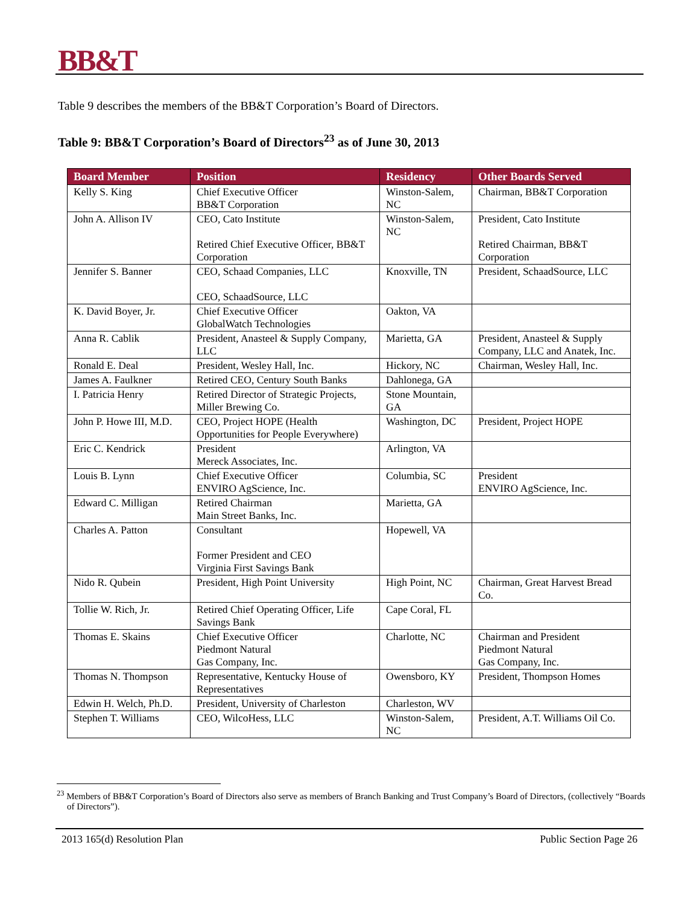BB&T
Table 9 describes the members of the BB&T Corporation’s Board of Directors.
Table 9: BB&T Corporation’s Board of Directors<sup>23</sup> as of June 30, 2013
| Board Member | Position | Residency | Other Boards Served |
| --- | --- | --- | --- |
| Kelly S. King | Chief Executive Officer BB&T Corporation | Winston-Salem, NC | Chairman, BB&T Corporation |
| John A. Allison IV | CEO, Cato Institute Retired Chief Executive Officer, BB&T Corporation | Winston-Salem, NC | President, Cato Institute Retired Chairman, BB&T Corporation |
| Jennifer S. Banner | CEO, Schaad Companies, LLC CEO, SchaadSource, LLC | Knoxville, TN | President, SchaadSource, LLC |
| K. David Boyer, Jr. | Chief Executive Officer GlobalWatch Technologies | Oakton, VA | |
| Anna R. Cablik | President, Anasteel & Supply Company, LLC | Marietta, GA | President, Anasteel & Supply Company, LLC and Anatek, Inc. |
| Ronald E. Deal | President, Wesley Hall, Inc. | Hickory, NC | Chairman, Wesley Hall, Inc. |
| James A. Faulkner | Retired CEO, Century South Banks | Dahlonega, GA | |
| I. Patricia Henry | Retired Director of Strategic Projects, Miller Brewing Co. | Stone Mountain, GA | |
| John P. Howe III, M.D. | CEO, Project HOPE (Health Opportunities for People Everywhere) | Washington, DC | President, Project HOPE |
| Eric C. Kendrick | President Mereck Associates, Inc. | Arlington, VA | |
| Louis B. Lynn | Chief Executive Officer ENVIRO AgScience, Inc. | Columbia, SC | President ENVIRO AgScience, Inc. |
| Edward C. Milligan | Retired Chairman Main Street Banks, Inc. | Marietta, GA | |
| Charles A. Patton | Consultant Former President and CEO Virginia First Savings Bank | Hopewell, VA | |
| Nido R. Qubein | President, High Point University | High Point, NC | Chairman, Great Harvest Bread Co. |
| Tollie W. Rich, Jr. | Retired Chief Operating Officer, Life Savings Bank | Cape Coral, FL | |
| Thomas E. Skains | Chief Executive Officer Piedmont Natural Gas Company, Inc. | Charlotte, NC | Chairman and President Piedmont Natural Gas Company, Inc. |
| Thomas N. Thompson | Representative, Kentucky House of Representatives | Owensboro, KY | President, Thompson Homes |
| Edwin H. Welch, Ph.D. | President, University of Charleston | Charleston, WV | |
| Stephen T. Williams | CEO, WilcoHess, LLC | Winston-Salem, NC | President, A.T. Williams Oil Co. |
<sup>23</sup> Members of BB&T Corporation’s Board of Directors also serve as members of Branch Banking and Trust Company’s Board of Directors, (collectively “Boards of Directors”).
2013 165(d) Resolution Plan Public Section Page 26